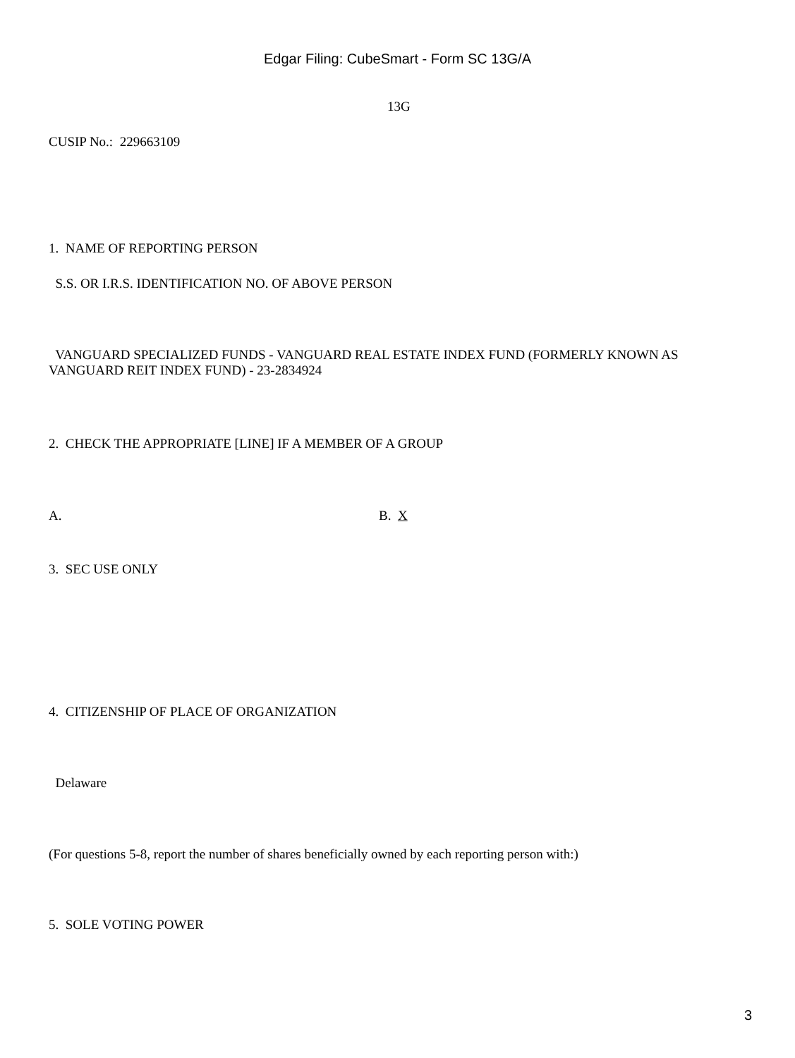Edgar Filing: CubeSmart - Form SC 13G/A
13G
CUSIP No.: 229663109
1. NAME OF REPORTING PERSON
S.S. OR I.R.S. IDENTIFICATION NO. OF ABOVE PERSON
VANGUARD SPECIALIZED FUNDS - VANGUARD REAL ESTATE INDEX FUND (FORMERLY KNOWN AS VANGUARD REIT INDEX FUND) - 23-2834924
2. CHECK THE APPROPRIATE [LINE] IF A MEMBER OF A GROUP
A. B. X
3. SEC USE ONLY
4. CITIZENSHIP OF PLACE OF ORGANIZATION
Delaware
(For questions 5-8, report the number of shares beneficially owned by each reporting person with:)
5. SOLE VOTING POWER
3